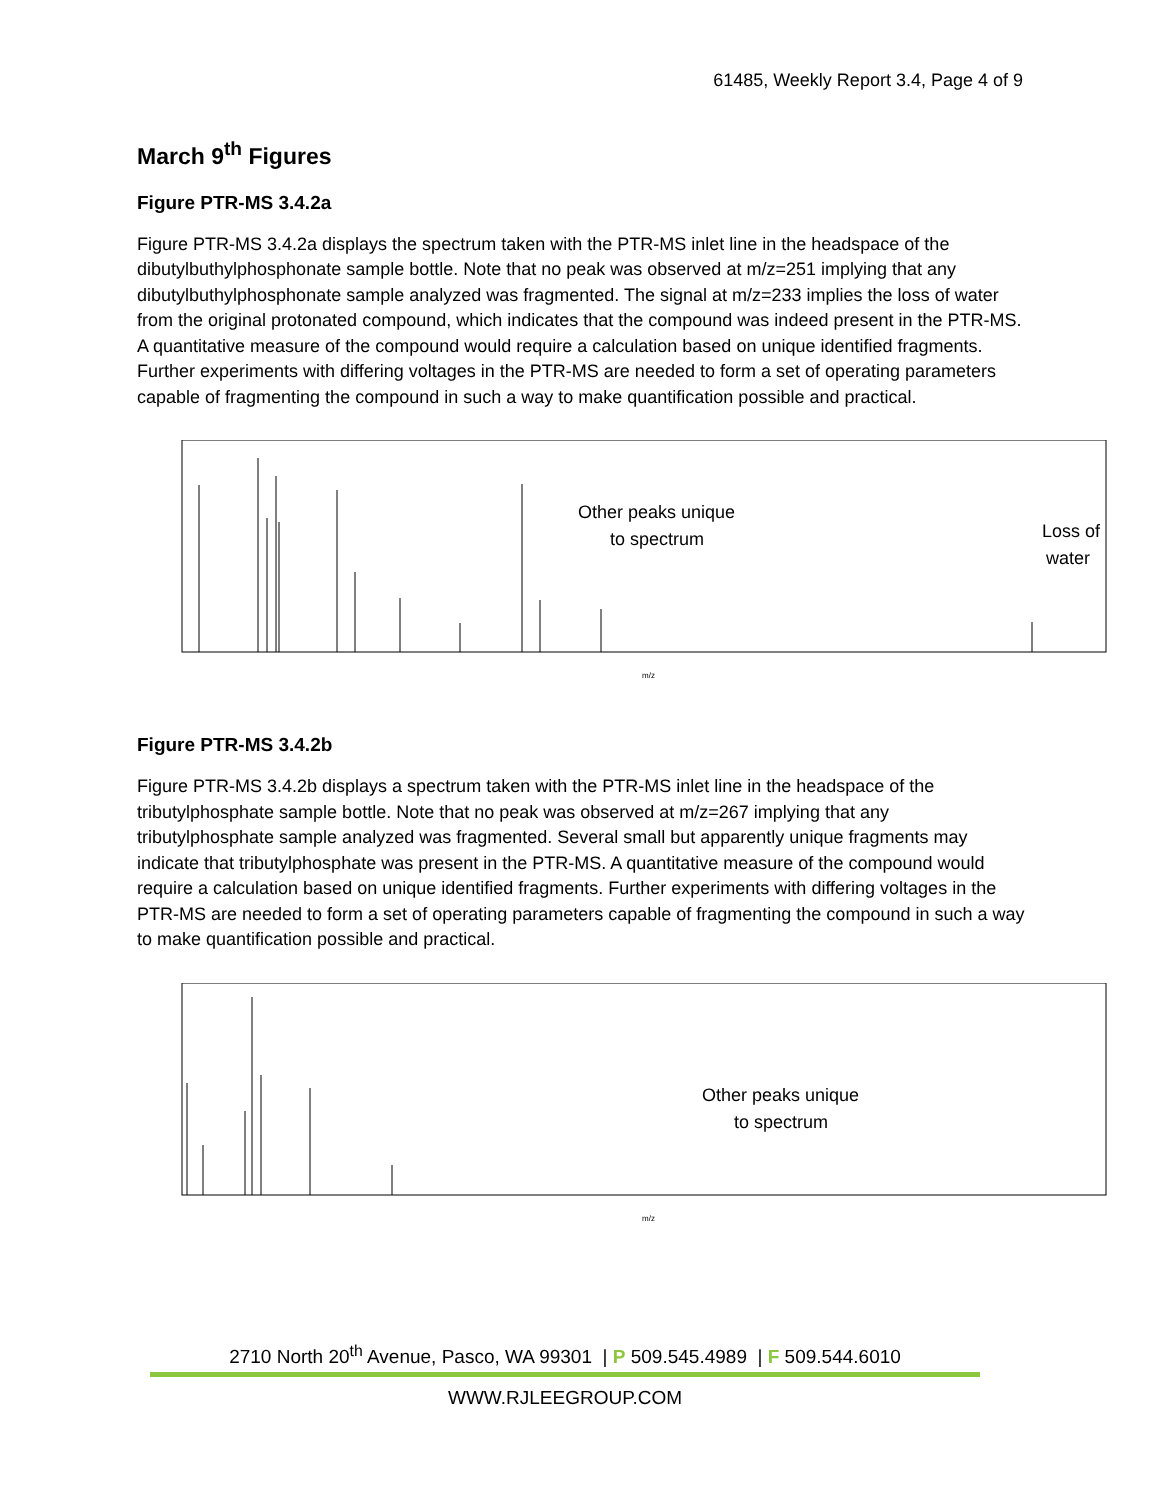61485, Weekly Report 3.4, Page 4 of 9
March 9<sup>th</sup> Figures
Figure PTR-MS 3.4.2a
Figure PTR-MS 3.4.2a displays the spectrum taken with the PTR-MS inlet line in the headspace of the dibutylbuthylphosphonate sample bottle. Note that no peak was observed at m/z=251 implying that any dibutylbuthylphosphonate sample analyzed was fragmented. The signal at m/z=233 implies the loss of water from the original protonated compound, which indicates that the compound was indeed present in the PTR-MS. A quantitative measure of the compound would require a calculation based on unique identified fragments. Further experiments with differing voltages in the PTR-MS are needed to form a set of operating parameters capable of fragmenting the compound in such a way to make quantification possible and practical.
Other peaks unique
to spectrum
Loss of
water
m/z
Figure PTR-MS 3.4.2b
Figure PTR-MS 3.4.2b displays a spectrum taken with the PTR-MS inlet line in the headspace of the tributylphosphate sample bottle. Note that no peak was observed at m/z=267 implying that any tributylphosphate sample analyzed was fragmented. Several small but apparently unique fragments may indicate that tributylphosphate was present in the PTR-MS. A quantitative measure of the compound would require a calculation based on unique identified fragments. Further experiments with differing voltages in the PTR-MS are needed to form a set of operating parameters capable of fragmenting the compound in such a way to make quantification possible and practical.
Other peaks unique
to spectrum
m/z
2710 North 20<sup>th</sup> Avenue, Pasco, WA 99301 | P 509.545.4989 | F 509.544.6010
WWW.RJLEEGROUP.COM